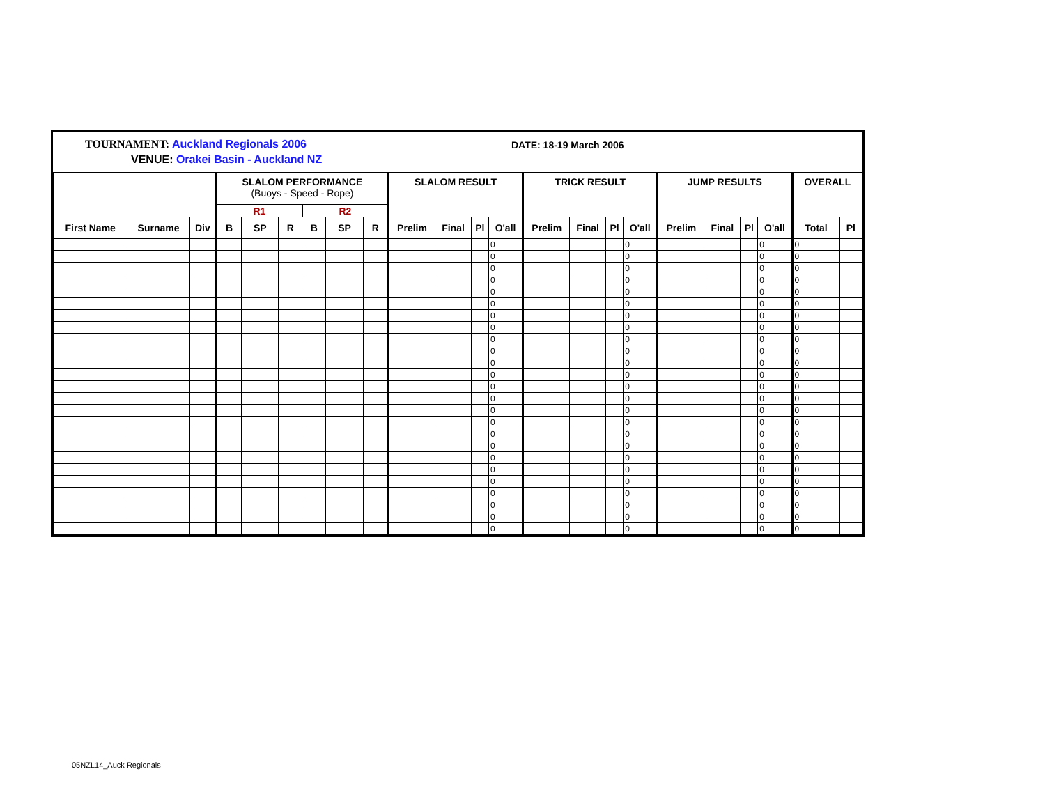TOURNAMENT: Auckland Regionals 2006
VENUE: Orakei Basin - Auckland NZ
DATE: 18-19 March 2006
| | | | SLALOM PERFORMANCE (Buoys - Speed - Rope) | | | | | | SLALOM RESULT | | | | TRICK RESULT | | | | JUMP RESULTS | | | | OVERALL | |
| --- | --- | --- | --- | --- | --- | --- | --- | --- | --- | --- | --- | --- | --- | --- | --- | --- | --- | --- | --- | --- | --- | --- |
| | | | R1 | | | R2 | | | | | | | | | | | | | | | | |
| First Name | Surname | Div | B | SP | R | B | SP | R | Prelim | Final | Pl | O'all | Prelim | Final | Pl | O'all | Prelim | Final | Pl | O'all | Total | Pl |
| | | | | | | | | | | | | 0 | | | | 0 | | | | 0 | 0 | |
| | | | | | | | | | | | | 0 | | | | 0 | | | | 0 | 0 | |
| | | | | | | | | | | | | 0 | | | | 0 | | | | 0 | 0 | |
| | | | | | | | | | | | | 0 | | | | 0 | | | | 0 | 0 | |
| | | | | | | | | | | | | 0 | | | | 0 | | | | 0 | 0 | |
| | | | | | | | | | | | | 0 | | | | 0 | | | | 0 | 0 | |
| | | | | | | | | | | | | 0 | | | | 0 | | | | 0 | 0 | |
| | | | | | | | | | | | | 0 | | | | 0 | | | | 0 | 0 | |
| | | | | | | | | | | | | 0 | | | | 0 | | | | 0 | 0 | |
| | | | | | | | | | | | | 0 | | | | 0 | | | | 0 | 0 | |
| | | | | | | | | | | | | 0 | | | | 0 | | | | 0 | 0 | |
| | | | | | | | | | | | | 0 | | | | 0 | | | | 0 | 0 | |
| | | | | | | | | | | | | 0 | | | | 0 | | | | 0 | 0 | |
| | | | | | | | | | | | | 0 | | | | 0 | | | | 0 | 0 | |
| | | | | | | | | | | | | 0 | | | | 0 | | | | 0 | 0 | |
| | | | | | | | | | | | | 0 | | | | 0 | | | | 0 | 0 | |
| | | | | | | | | | | | | 0 | | | | 0 | | | | 0 | 0 | |
| | | | | | | | | | | | | 0 | | | | 0 | | | | 0 | 0 | |
| | | | | | | | | | | | | 0 | | | | 0 | | | | 0 | 0 | |
| | | | | | | | | | | | | 0 | | | | 0 | | | | 0 | 0 | |
| | | | | | | | | | | | | 0 | | | | 0 | | | | 0 | 0 | |
| | | | | | | | | | | | | 0 | | | | 0 | | | | 0 | 0 | |
| | | | | | | | | | | | | 0 | | | | 0 | | | | 0 | 0 | |
| | | | | | | | | | | | | 0 | | | | 0 | | | | 0 | 0 | |
| | | | | | | | | | | | | 0 | | | | 0 | | | | 0 | 0 | |
05NZL14_Auck Regionals